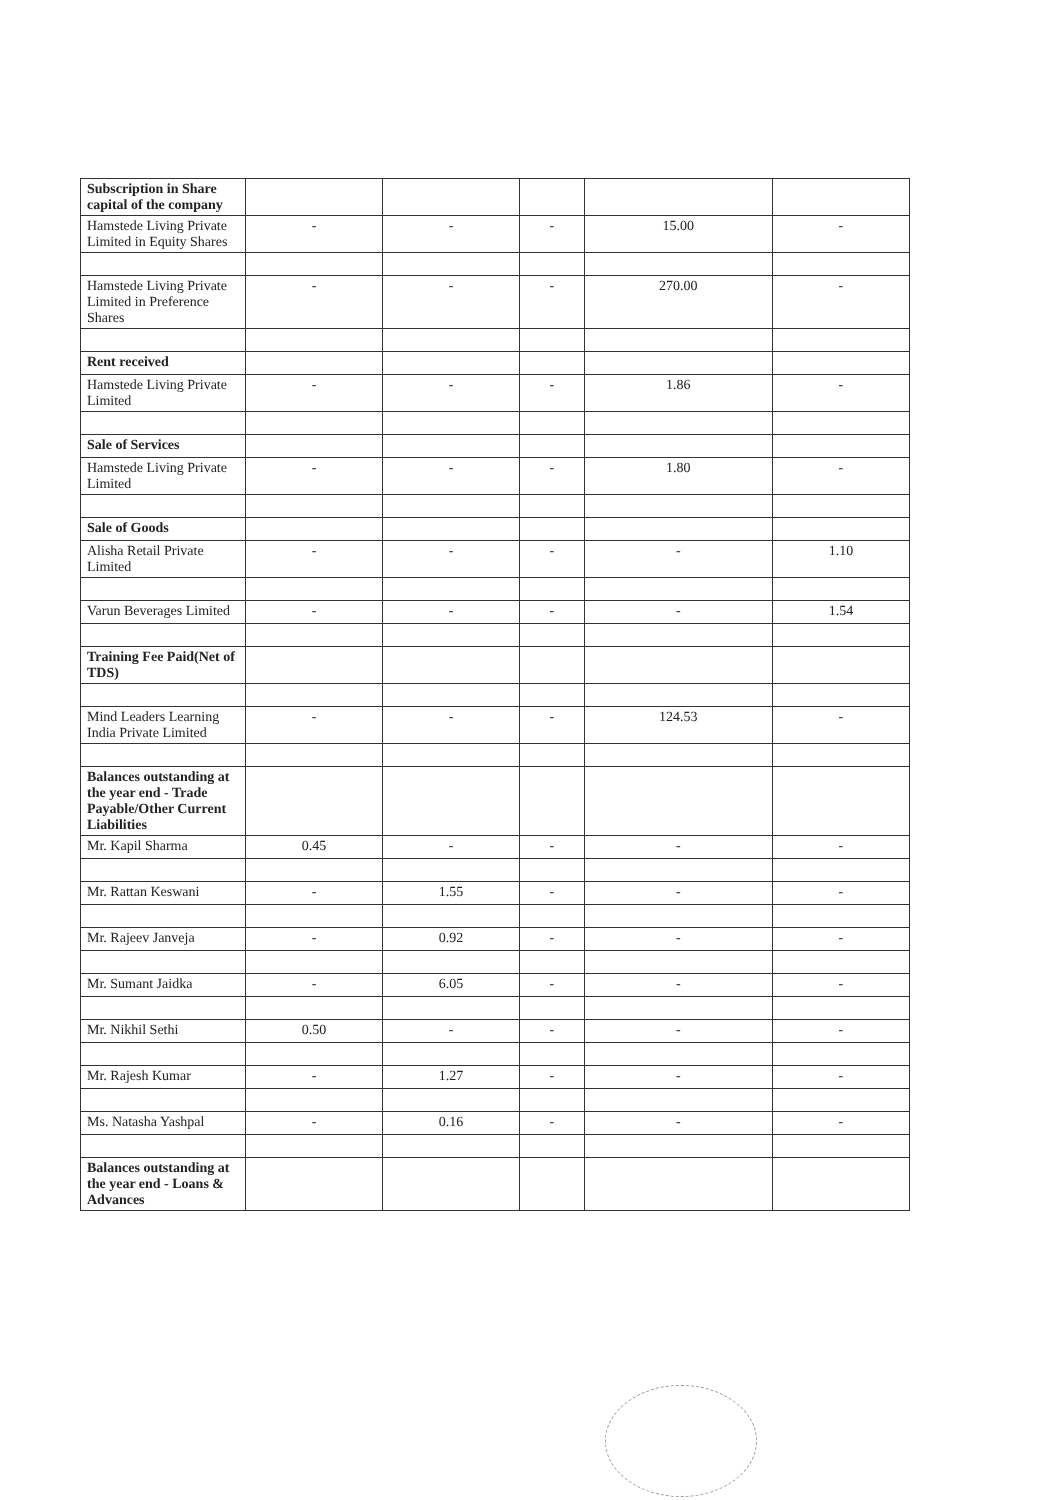| Subscription in Share capital of the company | | | | | |
| Hamstede Living Private Limited in Equity Shares | - | - | - | 15.00 | - |
| Hamstede Living Private Limited in Preference Shares | - | - | - | 270.00 | - |
| Rent received | | | | | |
| Hamstede Living Private Limited | - | - | - | 1.86 | - |
| Sale of Services | | | | | |
| Hamstede Living Private Limited | - | - | - | 1.80 | - |
| Sale of Goods | | | | | |
| Alisha Retail Private Limited | - | - | - | - | 1.10 |
| Varun Beverages Limited | - | - | - | - | 1.54 |
| Training Fee Paid(Net of TDS) | | | | | |
| Mind Leaders Learning India Private Limited | - | - | - | 124.53 | - |
| Balances outstanding at the year end - Trade Payable/Other Current Liabilities | | | | | |
| Mr. Kapil Sharma | 0.45 | - | - | - | - |
| Mr. Rattan Keswani | - | 1.55 | - | - | - |
| Mr. Rajeev Janveja | - | 0.92 | - | - | - |
| Mr. Sumant Jaidka | - | 6.05 | - | - | - |
| Mr. Nikhil Sethi | 0.50 | - | - | - | - |
| Mr. Rajesh Kumar | - | 1.27 | - | - | - |
| Ms. Natasha Yashpal | - | 0.16 | - | - | - |
| Balances outstanding at the year end - Loans & Advances | | | | | |